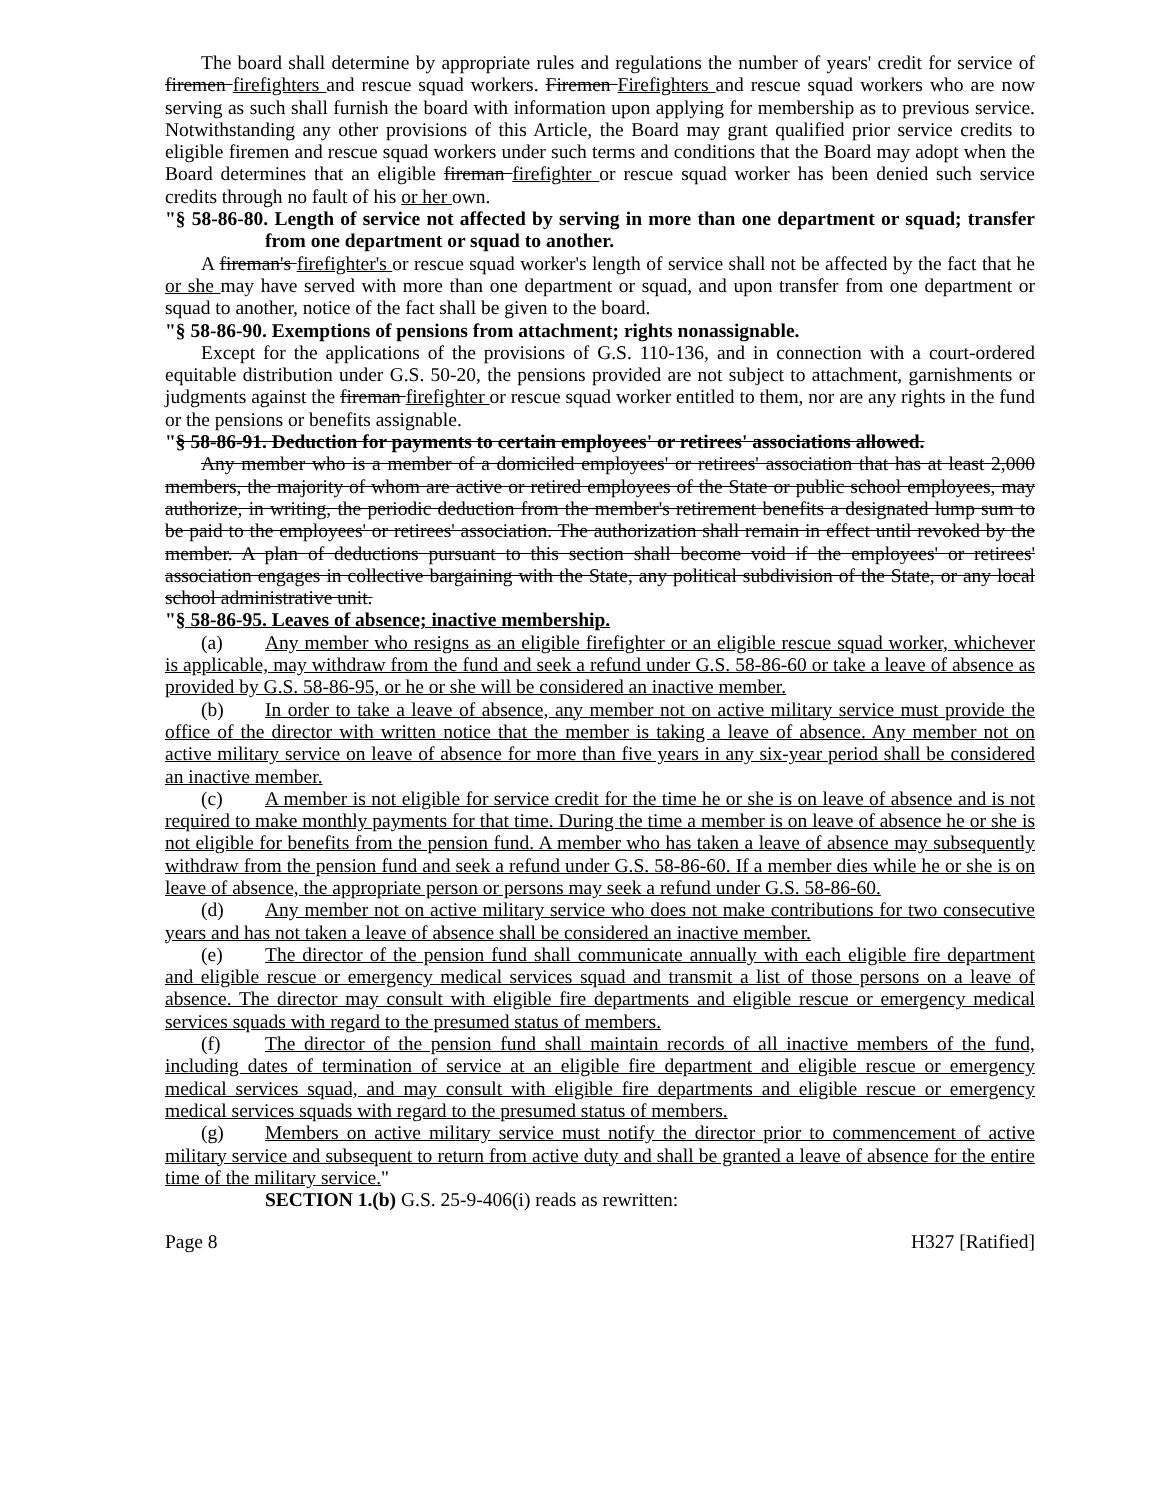The board shall determine by appropriate rules and regulations the number of years' credit for service of firemen firefighters and rescue squad workers. Firemen Firefighters and rescue squad workers who are now serving as such shall furnish the board with information upon applying for membership as to previous service. Notwithstanding any other provisions of this Article, the Board may grant qualified prior service credits to eligible firemen and rescue squad workers under such terms and conditions that the Board may adopt when the Board determines that an eligible fireman firefighter or rescue squad worker has been denied such service credits through no fault of his or her own.
"§ 58-86-80. Length of service not affected by serving in more than one department or squad; transfer from one department or squad to another.
A fireman's firefighter's or rescue squad worker's length of service shall not be affected by the fact that he or she may have served with more than one department or squad, and upon transfer from one department or squad to another, notice of the fact shall be given to the board.
"§ 58-86-90. Exemptions of pensions from attachment; rights nonassignable.
Except for the applications of the provisions of G.S. 110-136, and in connection with a court-ordered equitable distribution under G.S. 50-20, the pensions provided are not subject to attachment, garnishments or judgments against the fireman firefighter or rescue squad worker entitled to them, nor are any rights in the fund or the pensions or benefits assignable.
"§ 58-86-91. Deduction for payments to certain employees' or retirees' associations allowed.
Any member who is a member of a domiciled employees' or retirees' association that has at least 2,000 members, the majority of whom are active or retired employees of the State or public school employees, may authorize, in writing, the periodic deduction from the member's retirement benefits a designated lump sum to be paid to the employees' or retirees' association. The authorization shall remain in effect until revoked by the member. A plan of deductions pursuant to this section shall become void if the employees' or retirees' association engages in collective bargaining with the State, any political subdivision of the State, or any local school administrative unit.
"§ 58-86-95. Leaves of absence; inactive membership.
(a) Any member who resigns as an eligible firefighter or an eligible rescue squad worker, whichever is applicable, may withdraw from the fund and seek a refund under G.S. 58-86-60 or take a leave of absence as provided by G.S. 58-86-95, or he or she will be considered an inactive member.
(b) In order to take a leave of absence, any member not on active military service must provide the office of the director with written notice that the member is taking a leave of absence. Any member not on active military service on leave of absence for more than five years in any six-year period shall be considered an inactive member.
(c) A member is not eligible for service credit for the time he or she is on leave of absence and is not required to make monthly payments for that time. During the time a member is on leave of absence he or she is not eligible for benefits from the pension fund. A member who has taken a leave of absence may subsequently withdraw from the pension fund and seek a refund under G.S. 58-86-60. If a member dies while he or she is on leave of absence, the appropriate person or persons may seek a refund under G.S. 58-86-60.
(d) Any member not on active military service who does not make contributions for two consecutive years and has not taken a leave of absence shall be considered an inactive member.
(e) The director of the pension fund shall communicate annually with each eligible fire department and eligible rescue or emergency medical services squad and transmit a list of those persons on a leave of absence. The director may consult with eligible fire departments and eligible rescue or emergency medical services squads with regard to the presumed status of members.
(f) The director of the pension fund shall maintain records of all inactive members of the fund, including dates of termination of service at an eligible fire department and eligible rescue or emergency medical services squad, and may consult with eligible fire departments and eligible rescue or emergency medical services squads with regard to the presumed status of members.
(g) Members on active military service must notify the director prior to commencement of active military service and subsequent to return from active duty and shall be granted a leave of absence for the entire time of the military service."
SECTION 1.(b) G.S. 25-9-406(i) reads as rewritten:
Page 8 H327 [Ratified]